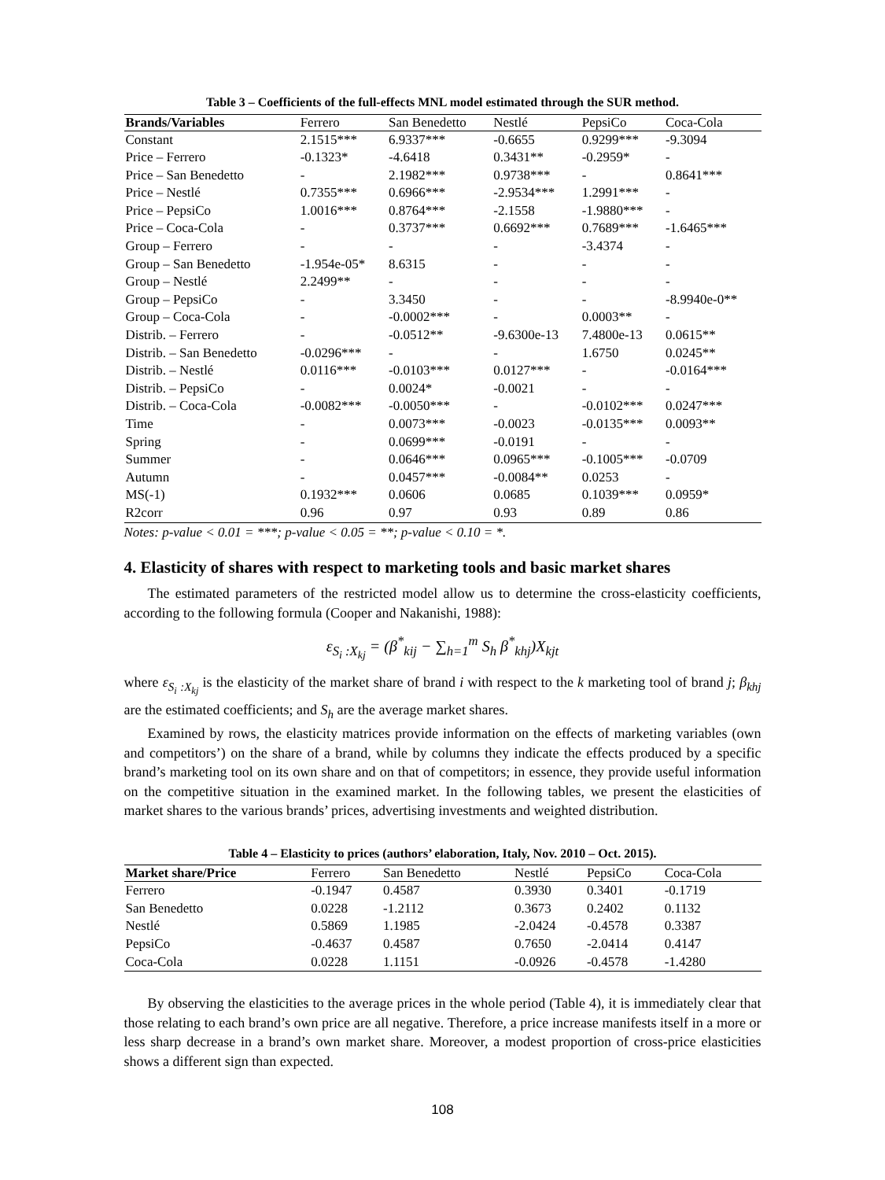Table 3 – Coefficients of the full-effects MNL model estimated through the SUR method.
| Brands/Variables | Ferrero | San Benedetto | Nestlé | PepsiCo | Coca-Cola |
| --- | --- | --- | --- | --- | --- |
| Constant | 2.1515*** | 6.9337*** | -0.6655 | 0.9299*** | -9.3094 |
| Price – Ferrero | -0.1323* | -4.6418 | 0.3431** | -0.2959* | - |
| Price – San Benedetto | - | 2.1982*** | 0.9738*** | - | 0.8641*** |
| Price – Nestlé | 0.7355*** | 0.6966*** | -2.9534*** | 1.2991*** | - |
| Price – PepsiCo | 1.0016*** | 0.8764*** | -2.1558 | -1.9880*** | - |
| Price – Coca-Cola | - | 0.3737*** | 0.6692*** | 0.7689*** | -1.6465*** |
| Group – Ferrero | - | - | - | -3.4374 | - |
| Group – San Benedetto | -1.954e-05* | 8.6315 | - | - | - |
| Group – Nestlé | 2.2499** | - | - | - | - |
| Group – PepsiCo | - | 3.3450 | - | - | -8.9940e-0** |
| Group – Coca-Cola | - | -0.0002*** | - | 0.0003** | - |
| Distrib. – Ferrero | - | -0.0512** | -9.6300e-13 | 7.4800e-13 | 0.0615** |
| Distrib. – San Benedetto | -0.0296*** | - | - | 1.6750 | 0.0245** |
| Distrib. – Nestlé | 0.0116*** | -0.0103*** | 0.0127*** | - | -0.0164*** |
| Distrib. – PepsiCo | - | 0.0024* | -0.0021 | - | - |
| Distrib. – Coca-Cola | -0.0082*** | -0.0050*** | - | -0.0102*** | 0.0247*** |
| Time | - | 0.0073*** | -0.0023 | -0.0135*** | 0.0093** |
| Spring | - | 0.0699*** | -0.0191 | - | - |
| Summer | - | 0.0646*** | 0.0965*** | -0.1005*** | -0.0709 |
| Autumn | - | 0.0457*** | -0.0084** | 0.0253 | - |
| MS(-1) | 0.1932*** | 0.0606 | 0.0685 | 0.1039*** | 0.0959* |
| R2corr | 0.96 | 0.97 | 0.93 | 0.89 | 0.86 |
Notes: p-value < 0.01 = ***; p-value < 0.05 = **; p-value < 0.10 = *.
4. Elasticity of shares with respect to marketing tools and basic market shares
The estimated parameters of the restricted model allow us to determine the cross-elasticity coefficients, according to the following formula (Cooper and Nakanishi, 1988):
ε<sub>S<sub>i</sub> :X<sub>kj</sub></sub> = (β<sup>*</sup><sub>kij</sub> − ∑<sub>h=1</sub><sup>m</sup> S<sub>h</sub> β<sup>*</sup><sub>khj</sub>)X<sub>kjt</sub>
where ε<sub>S<sub>i</sub> :X<sub>kj</sub></sub> is the elasticity of the market share of brand i with respect to the k marketing tool of brand j; β<sub>khj</sub> are the estimated coefficients; and S<sub>h</sub> are the average market shares.
Examined by rows, the elasticity matrices provide information on the effects of marketing variables (own and competitors’) on the share of a brand, while by columns they indicate the effects produced by a specific brand’s marketing tool on its own share and on that of competitors; in essence, they provide useful information on the competitive situation in the examined market. In the following tables, we present the elasticities of market shares to the various brands’ prices, advertising investments and weighted distribution.
Table 4 – Elasticity to prices (authors’ elaboration, Italy, Nov. 2010 – Oct. 2015).
| Market share/Price | Ferrero | San Benedetto | Nestlé | PepsiCo | Coca-Cola |
| --- | --- | --- | --- | --- | --- |
| Ferrero | -0.1947 | 0.4587 | 0.3930 | 0.3401 | -0.1719 |
| San Benedetto | 0.0228 | -1.2112 | 0.3673 | 0.2402 | 0.1132 |
| Nestlé | 0.5869 | 1.1985 | -2.0424 | -0.4578 | 0.3387 |
| PepsiCo | -0.4637 | 0.4587 | 0.7650 | -2.0414 | 0.4147 |
| Coca-Cola | 0.0228 | 1.1151 | -0.0926 | -0.4578 | -1.4280 |
By observing the elasticities to the average prices in the whole period (Table 4), it is immediately clear that those relating to each brand’s own price are all negative. Therefore, a price increase manifests itself in a more or less sharp decrease in a brand’s own market share. Moreover, a modest proportion of cross-price elasticities shows a different sign than expected.
108